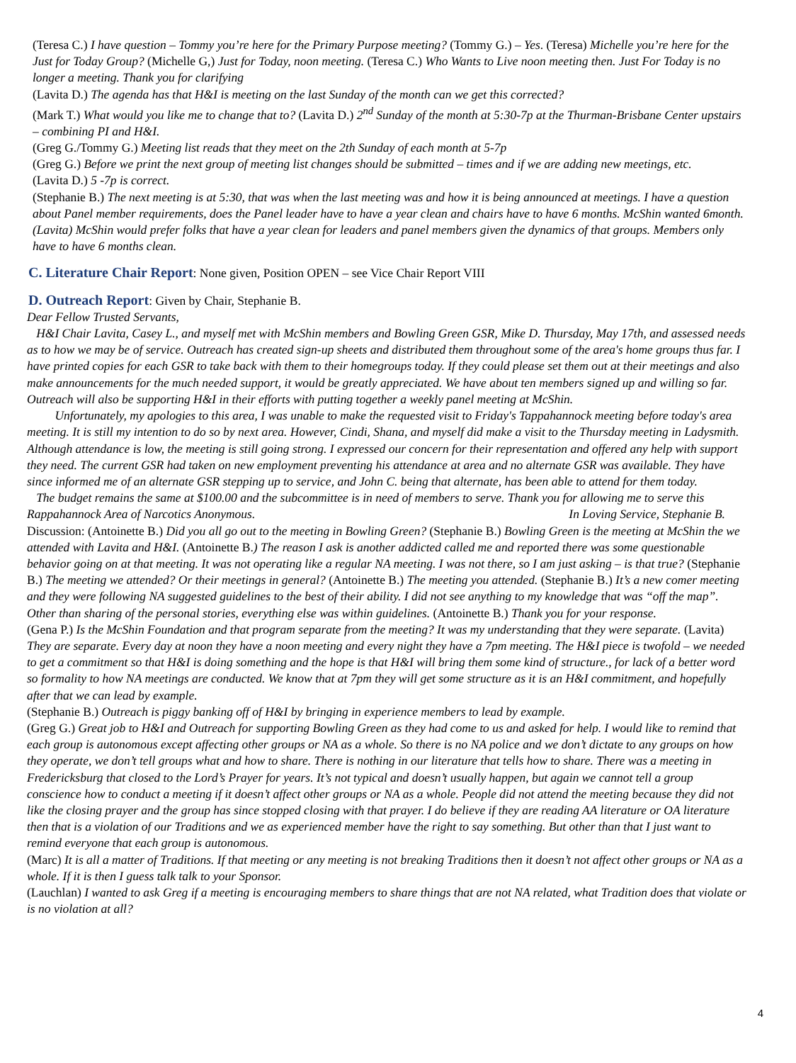(Teresa C.) I have question – Tommy you’re here for the Primary Purpose meeting? (Tommy G.) – Yes. (Teresa) Michelle you’re here for the Just for Today Group? (Michelle G,) Just for Today, noon meeting. (Teresa C.) Who Wants to Live noon meeting then. Just For Today is no longer a meeting. Thank you for clarifying
(Lavita D.) The agenda has that H&I is meeting on the last Sunday of the month can we get this corrected?
(Mark T.) What would you like me to change that to? (Lavita D.) 2<sup>nd</sup> Sunday of the month at 5:30-7p at the Thurman-Brisbane Center upstairs – combining PI and H&I.
(Greg G./Tommy G.) Meeting list reads that they meet on the 2th Sunday of each month at 5-7p
(Greg G.) Before we print the next group of meeting list changes should be submitted – times and if we are adding new meetings, etc.
(Lavita D.) 5 -7p is correct.
(Stephanie B.) The next meeting is at 5:30, that was when the last meeting was and how it is being announced at meetings. I have a question about Panel member requirements, does the Panel leader have to have a year clean and chairs have to have 6 months. McShin wanted 6month.
(Lavita) McShin would prefer folks that have a year clean for leaders and panel members given the dynamics of that groups. Members only have to have 6 months clean.
C. Literature Chair Report: None given, Position OPEN – see Vice Chair Report VIII
D. Outreach Report: Given by Chair, Stephanie B.
Dear Fellow Trusted Servants,
H&I Chair Lavita, Casey L., and myself met with McShin members and Bowling Green GSR, Mike D. Thursday, May 17th, and assessed needs as to how we may be of service. Outreach has created sign-up sheets and distributed them throughout some of the area's home groups thus far. I have printed copies for each GSR to take back with them to their homegroups today. If they could please set them out at their meetings and also make announcements for the much needed support, it would be greatly appreciated. We have about ten members signed up and willing so far. Outreach will also be supporting H&I in their efforts with putting together a weekly panel meeting at McShin.
Unfortunately, my apologies to this area, I was unable to make the requested visit to Friday's Tappahannock meeting before today's area meeting. It is still my intention to do so by next area. However, Cindi, Shana, and myself did make a visit to the Thursday meeting in Ladysmith. Although attendance is low, the meeting is still going strong. I expressed our concern for their representation and offered any help with support they need. The current GSR had taken on new employment preventing his attendance at area and no alternate GSR was available. They have since informed me of an alternate GSR stepping up to service, and John C. being that alternate, has been able to attend for them today.
The budget remains the same at $100.00 and the subcommittee is in need of members to serve. Thank you for allowing me to serve this Rappahannock Area of Narcotics Anonymous. In Loving Service, Stephanie B.
Discussion: (Antoinette B.) Did you all go out to the meeting in Bowling Green? (Stephanie B.) Bowling Green is the meeting at McShin the we attended with Lavita and H&I. (Antoinette B.) The reason I ask is another addicted called me and reported there was some questionable behavior going on at that meeting. It was not operating like a regular NA meeting. I was not there, so I am just asking – is that true? (Stephanie B.) The meeting we attended? Or their meetings in general? (Antoinette B.) The meeting you attended. (Stephanie B.) It’s a new comer meeting and they were following NA suggested guidelines to the best of their ability. I did not see anything to my knowledge that was “off the map”. Other than sharing of the personal stories, everything else was within guidelines. (Antoinette B.) Thank you for your response.
(Gena P.) Is the McShin Foundation and that program separate from the meeting? It was my understanding that they were separate. (Lavita) They are separate. Every day at noon they have a noon meeting and every night they have a 7pm meeting. The H&I piece is twofold – we needed to get a commitment so that H&I is doing something and the hope is that H&I will bring them some kind of structure., for lack of a better word so formality to how NA meetings are conducted. We know that at 7pm they will get some structure as it is an H&I commitment, and hopefully after that we can lead by example.
(Stephanie B.) Outreach is piggy banking off of H&I by bringing in experience members to lead by example.
(Greg G.) Great job to H&I and Outreach for supporting Bowling Green as they had come to us and asked for help. I would like to remind that each group is autonomous except affecting other groups or NA as a whole. So there is no NA police and we don’t dictate to any groups on how they operate, we don’t tell groups what and how to share. There is nothing in our literature that tells how to share. There was a meeting in Fredericksburg that closed to the Lord’s Prayer for years. It’s not typical and doesn’t usually happen, but again we cannot tell a group conscience how to conduct a meeting if it doesn’t affect other groups or NA as a whole. People did not attend the meeting because they did not like the closing prayer and the group has since stopped closing with that prayer. I do believe if they are reading AA literature or OA literature then that is a violation of our Traditions and we as experienced member have the right to say something. But other than that I just want to remind everyone that each group is autonomous.
(Marc) It is all a matter of Traditions. If that meeting or any meeting is not breaking Traditions then it doesn’t not affect other groups or NA as a whole. If it is then I guess talk talk to your Sponsor.
(Lauchlan) I wanted to ask Greg if a meeting is encouraging members to share things that are not NA related, what Tradition does that violate or is no violation at all?
4